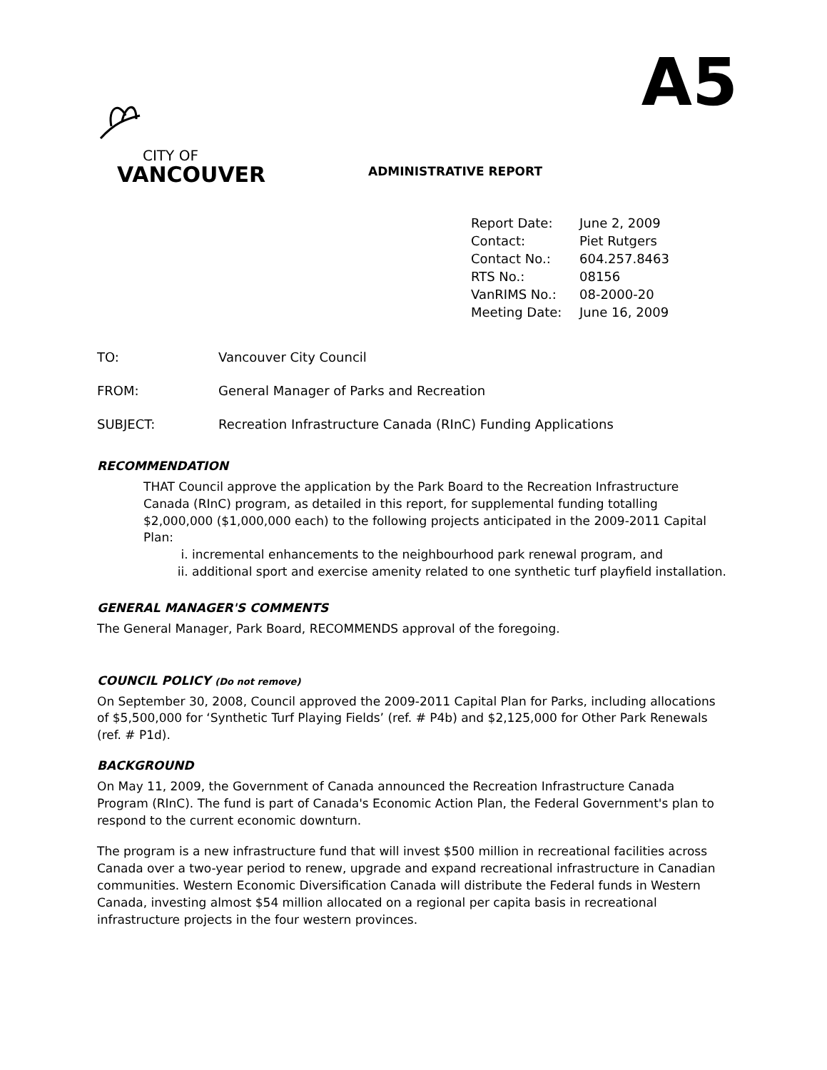A5
CITY OF
VANCOUVER
ADMINISTRATIVE REPORT
| Report Date: | June 2, 2009 |
| Contact: | Piet Rutgers |
| Contact No.: | 604.257.8463 |
| RTS No.: | 08156 |
| VanRIMS No.: | 08-2000-20 |
| Meeting Date: | June 16, 2009 |
| TO: | Vancouver City Council |
| FROM: | General Manager of Parks and Recreation |
| SUBJECT: | Recreation Infrastructure Canada (RInC) Funding Applications |
RECOMMENDATION
THAT Council approve the application by the Park Board to the Recreation Infrastructure Canada (RInC) program, as detailed in this report, for supplemental funding totalling $2,000,000 ($1,000,000 each) to the following projects anticipated in the 2009-2011 Capital Plan:
i. incremental enhancements to the neighbourhood park renewal program, and
ii. additional sport and exercise amenity related to one synthetic turf playfield installation.
GENERAL MANAGER'S COMMENTS
The General Manager, Park Board, RECOMMENDS approval of the foregoing.
COUNCIL POLICY (Do not remove)
On September 30, 2008, Council approved the 2009-2011 Capital Plan for Parks, including allocations of $5,500,000 for ‘Synthetic Turf Playing Fields’ (ref. # P4b) and $2,125,000 for Other Park Renewals (ref. # P1d).
BACKGROUND
On May 11, 2009, the Government of Canada announced the Recreation Infrastructure Canada Program (RInC). The fund is part of Canada's Economic Action Plan, the Federal Government's plan to respond to the current economic downturn.
The program is a new infrastructure fund that will invest $500 million in recreational facilities across Canada over a two-year period to renew, upgrade and expand recreational infrastructure in Canadian communities. Western Economic Diversification Canada will distribute the Federal funds in Western Canada, investing almost $54 million allocated on a regional per capita basis in recreational infrastructure projects in the four western provinces.